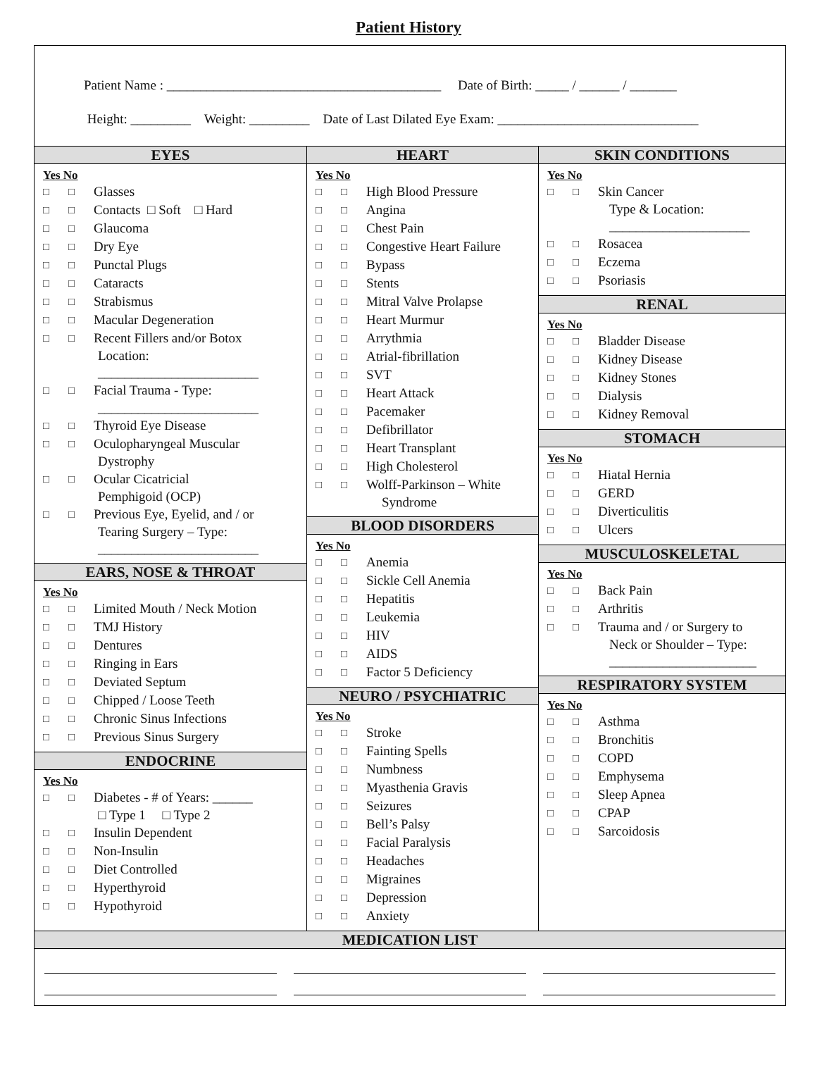Patient History
Patient Name : _________________________________________ Date of Birth: _____ / ______ / _______
Height: _________ Weight: _________ Date of Last Dilated Eye Exam: ______________________________
EYES
Yes No
□ □ Glasses
□ □ Contacts □ Soft □ Hard
□ □ Glaucoma
□ □ Dry Eye
□ □ Punctal Plugs
□ □ Cataracts
□ □ Strabismus
□ □ Macular Degeneration
□ □ Recent Fillers and/or Botox
Location:
________________________
□ □ Facial Trauma - Type:
________________________
□ □ Thyroid Eye Disease
□ □ Oculopharyngeal Muscular
Dystrophy
□ □ Ocular Cicatricial
Pemphigoid (OCP)
□ □ Previous Eye, Eyelid, and / or
Tearing Surgery – Type:
________________________
EARS, NOSE & THROAT
Yes No
□ □ Limited Mouth / Neck Motion
□ □ TMJ History
□ □ Dentures
□ □ Ringing in Ears
□ □ Deviated Septum
□ □ Chipped / Loose Teeth
□ □ Chronic Sinus Infections
□ □ Previous Sinus Surgery
ENDOCRINE
Yes No
□ □ Diabetes - # of Years: ______
□ Type 1 □ Type 2
□ □ Insulin Dependent
□ □ Non-Insulin
□ □ Diet Controlled
□ □ Hyperthyroid
□ □ Hypothyroid
HEART
Yes No
□ □ High Blood Pressure
□ □ Angina
□ □ Chest Pain
□ □ Congestive Heart Failure
□ □ Bypass
□ □ Stents
□ □ Mitral Valve Prolapse
□ □ Heart Murmur
□ □ Arrythmia
□ □ Atrial-fibrillation
□ □ SVT
□ □ Heart Attack
□ □ Pacemaker
□ □ Defibrillator
□ □ Heart Transplant
□ □ High Cholesterol
□ □ Wolff-Parkinson – White
Syndrome
BLOOD DISORDERS
Yes No
□ □ Anemia
□ □ Sickle Cell Anemia
□ □ Hepatitis
□ □ Leukemia
□ □ HIV
□ □ AIDS
□ □ Factor 5 Deficiency
NEURO / PSYCHIATRIC
Yes No
□ □ Stroke
□ □ Fainting Spells
□ □ Numbness
□ □ Myasthenia Gravis
□ □ Seizures
□ □ Bell’s Palsy
□ □ Facial Paralysis
□ □ Headaches
□ □ Migraines
□ □ Depression
□ □ Anxiety
SKIN CONDITIONS
Yes No
□ □ Skin Cancer
Type & Location:
_____________________
□ □ Rosacea
□ □ Eczema
□ □ Psoriasis
RENAL
Yes No
□ □ Bladder Disease
□ □ Kidney Disease
□ □ Kidney Stones
□ □ Dialysis
□ □ Kidney Removal
STOMACH
Yes No
□ □ Hiatal Hernia
□ □ GERD
□ □ Diverticulitis
□ □ Ulcers
MUSCULOSKELETAL
Yes No
□ □ Back Pain
□ □ Arthritis
□ □ Trauma and / or Surgery to
Neck or Shoulder – Type:
______________________
RESPIRATORY SYSTEM
Yes No
□ □ Asthma
□ □ Bronchitis
□ □ COPD
□ □ Emphysema
□ □ Sleep Apnea
□ □ CPAP
□ □ Sarcoidosis
MEDICATION LIST